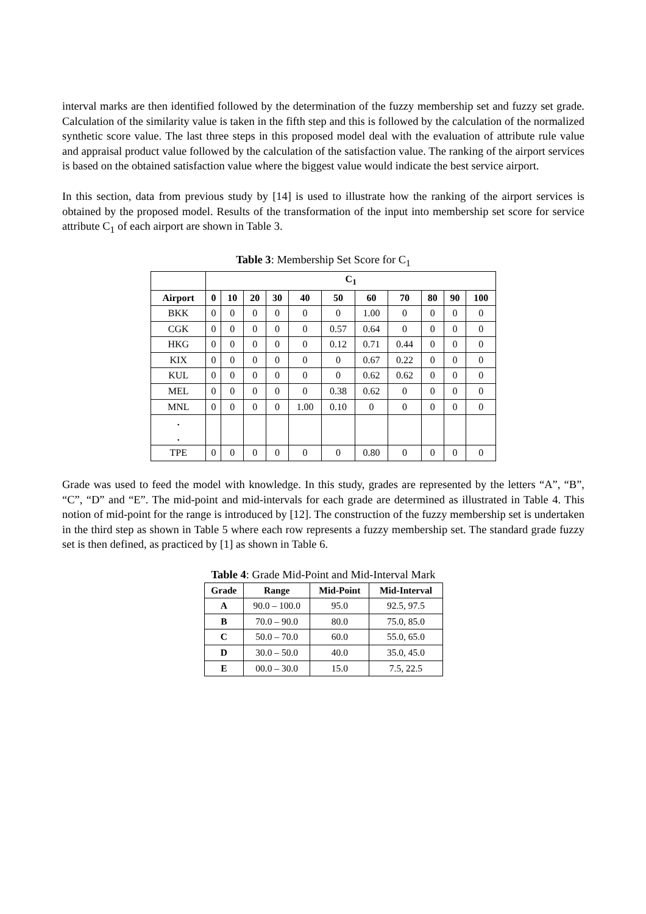interval marks are then identified followed by the determination of the fuzzy membership set and fuzzy set grade. Calculation of the similarity value is taken in the fifth step and this is followed by the calculation of the normalized synthetic score value. The last three steps in this proposed model deal with the evaluation of attribute rule value and appraisal product value followed by the calculation of the satisfaction value. The ranking of the airport services is based on the obtained satisfaction value where the biggest value would indicate the best service airport.
In this section, data from previous study by [14] is used to illustrate how the ranking of the airport services is obtained by the proposed model. Results of the transformation of the input into membership set score for service attribute C<sub>1</sub> of each airport are shown in Table 3.
Table 3: Membership Set Score for C<sub>1</sub>
| | C<sub>1</sub> | | | | | | | | | | |
| --- | --- | --- | --- | --- | --- | --- | --- | --- | --- | --- | --- |
| Airport | 0 | 10 | 20 | 30 | 40 | 50 | 60 | 70 | 80 | 90 | 100 |
| BKK | 0 | 0 | 0 | 0 | 0 | 0 | 1.00 | 0 | 0 | 0 | 0 |
| CGK | 0 | 0 | 0 | 0 | 0 | 0.57 | 0.64 | 0 | 0 | 0 | 0 |
| HKG | 0 | 0 | 0 | 0 | 0 | 0.12 | 0.71 | 0.44 | 0 | 0 | 0 |
| KIX | 0 | 0 | 0 | 0 | 0 | 0 | 0.67 | 0.22 | 0 | 0 | 0 |
| KUL | 0 | 0 | 0 | 0 | 0 | 0 | 0.62 | 0.62 | 0 | 0 | 0 |
| MEL | 0 | 0 | 0 | 0 | 0 | 0.38 | 0.62 | 0 | 0 | 0 | 0 |
| MNL | 0 | 0 | 0 | 0 | 1.00 | 0.10 | 0 | 0 | 0 | 0 | 0 |
| . . | | | | | | | | | | | |
| TPE | 0 | 0 | 0 | 0 | 0 | 0 | 0.80 | 0 | 0 | 0 | 0 |
Grade was used to feed the model with knowledge. In this study, grades are represented by the letters “A”, “B”, “C”, “D” and “E”. The mid-point and mid-intervals for each grade are determined as illustrated in Table 4. This notion of mid-point for the range is introduced by [12]. The construction of the fuzzy membership set is undertaken in the third step as shown in Table 5 where each row represents a fuzzy membership set. The standard grade fuzzy set is then defined, as practiced by [1] as shown in Table 6.
Table 4: Grade Mid-Point and Mid-Interval Mark
| Grade | Range | Mid-Point | Mid-Interval |
| --- | --- | --- | --- |
| A | 90.0 – 100.0 | 95.0 | 92.5, 97.5 |
| B | 70.0 – 90.0 | 80.0 | 75.0, 85.0 |
| C | 50.0 – 70.0 | 60.0 | 55.0, 65.0 |
| D | 30.0 – 50.0 | 40.0 | 35.0, 45.0 |
| E | 00.0 – 30.0 | 15.0 | 7.5, 22.5 |